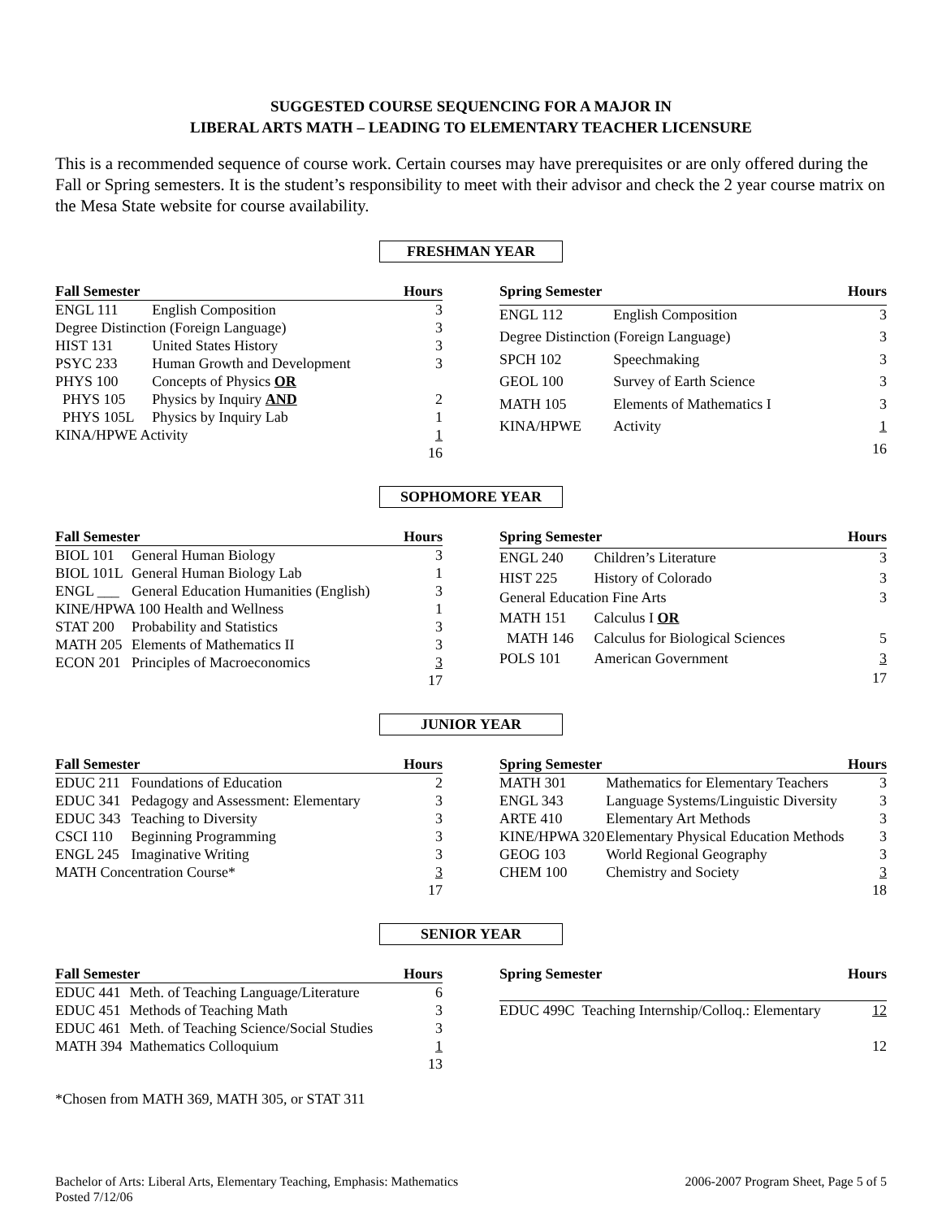SUGGESTED COURSE SEQUENCING FOR A MAJOR IN
LIBERAL ARTS MATH – LEADING TO ELEMENTARY TEACHER LICENSURE
This is a recommended sequence of course work. Certain courses may have prerequisites or are only offered during the Fall or Spring semesters. It is the student’s responsibility to meet with their advisor and check the 2 year course matrix on the Mesa State website for course availability.
FRESHMAN YEAR
| Fall Semester | | Hours |
| --- | --- | --- |
| ENGL 111 | English Composition | 3 |
| Degree Distinction (Foreign Language) | | 3 |
| HIST 131 | United States History | 3 |
| PSYC 233 | Human Growth and Development | 3 |
| PHYS 100 | Concepts of Physics OR | |
| PHYS 105 | Physics by Inquiry AND | 2 |
| PHYS 105L | Physics by Inquiry Lab | 1 |
| KINA/HPWE Activity | | 1 |
| | | 16 |
| Spring Semester | | Hours |
| --- | --- | --- |
| ENGL 112 | English Composition | 3 |
| Degree Distinction (Foreign Language) | | 3 |
| SPCH 102 | Speechmaking | 3 |
| GEOL 100 | Survey of Earth Science | 3 |
| MATH 105 | Elements of Mathematics I | 3 |
| KINA/HPWE | Activity | 1 |
| | | 16 |
SOPHOMORE YEAR
| Fall Semester | | Hours |
| --- | --- | --- |
| BIOL 101 | General Human Biology | 3 |
| BIOL 101L | General Human Biology Lab | 1 |
| ENGL ___ | General Education Humanities (English) | 3 |
| KINE/HPWA 100 Health and Wellness | | 1 |
| STAT 200 | Probability and Statistics | 3 |
| MATH 205 | Elements of Mathematics II | 3 |
| ECON 201 | Principles of Macroeconomics | 3 |
| | | 17 |
| Spring Semester | | Hours |
| --- | --- | --- |
| ENGL 240 | Children’s Literature | 3 |
| HIST 225 | History of Colorado | 3 |
| General Education Fine Arts | | 3 |
| MATH 151 | Calculus I OR | |
| MATH 146 | Calculus for Biological Sciences | 5 |
| POLS 101 | American Government | 3 |
| | | 17 |
JUNIOR YEAR
| Fall Semester | | Hours |
| --- | --- | --- |
| EDUC 211 | Foundations of Education | 2 |
| EDUC 341 | Pedagogy and Assessment: Elementary | 3 |
| EDUC 343 | Teaching to Diversity | 3 |
| CSCI 110 | Beginning Programming | 3 |
| ENGL 245 | Imaginative Writing | 3 |
| MATH Concentration Course* | | 3 |
| | | 17 |
| Spring Semester | | Hours |
| --- | --- | --- |
| MATH 301 | Mathematics for Elementary Teachers | 3 |
| ENGL 343 | Language Systems/Linguistic Diversity | 3 |
| ARTE 410 | Elementary Art Methods | 3 |
| KINE/HPWA 320 | Elementary Physical Education Methods | 3 |
| GEOG 103 | World Regional Geography | 3 |
| CHEM 100 | Chemistry and Society | 3 |
| | | 18 |
SENIOR YEAR
| Fall Semester | | Hours |
| --- | --- | --- |
| EDUC 441 | Meth. of Teaching Language/Literature | 6 |
| EDUC 451 | Methods of Teaching Math | 3 |
| EDUC 461 | Meth. of Teaching Science/Social Studies | 3 |
| MATH 394 | Mathematics Colloquium | 1 |
| | | 13 |
| Spring Semester | | Hours |
| --- | --- | --- |
| EDUC 499C | Teaching Internship/Colloq.: Elementary | 12 |
| | | 12 |
*Chosen from MATH 369, MATH 305, or STAT 311
Bachelor of Arts: Liberal Arts, Elementary Teaching, Emphasis: Mathematics
Posted 7/12/06
2006-2007 Program Sheet, Page 5 of 5